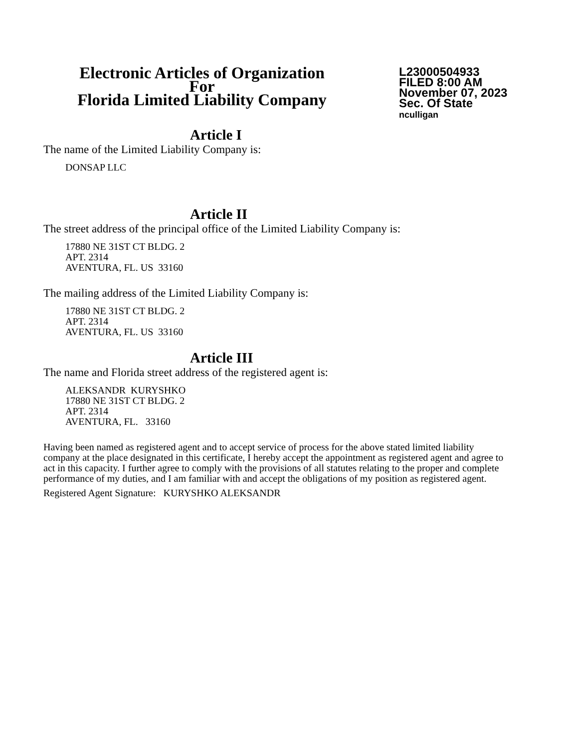Electronic Articles of Organization
For
Florida Limited Liability Company
L23000504933
FILED 8:00 AM
November 07, 2023
Sec. Of State
nculligan
Article I
The name of the Limited Liability Company is:
DONSAP LLC
Article II
The street address of the principal office of the Limited Liability Company is:
17880 NE 31ST CT BLDG. 2
APT. 2314
AVENTURA, FL. US 33160
The mailing address of the Limited Liability Company is:
17880 NE 31ST CT BLDG. 2
APT. 2314
AVENTURA, FL. US 33160
Article III
The name and Florida street address of the registered agent is:
ALEKSANDR KURYSHKO
17880 NE 31ST CT BLDG. 2
APT. 2314
AVENTURA, FL. 33160
Having been named as registered agent and to accept service of process for the above stated limited liability company at the place designated in this certificate, I hereby accept the appointment as registered agent and agree to act in this capacity. I further agree to comply with the provisions of all statutes relating to the proper and complete performance of my duties, and I am familiar with and accept the obligations of my position as registered agent.
Registered Agent Signature: KURYSHKO ALEKSANDR